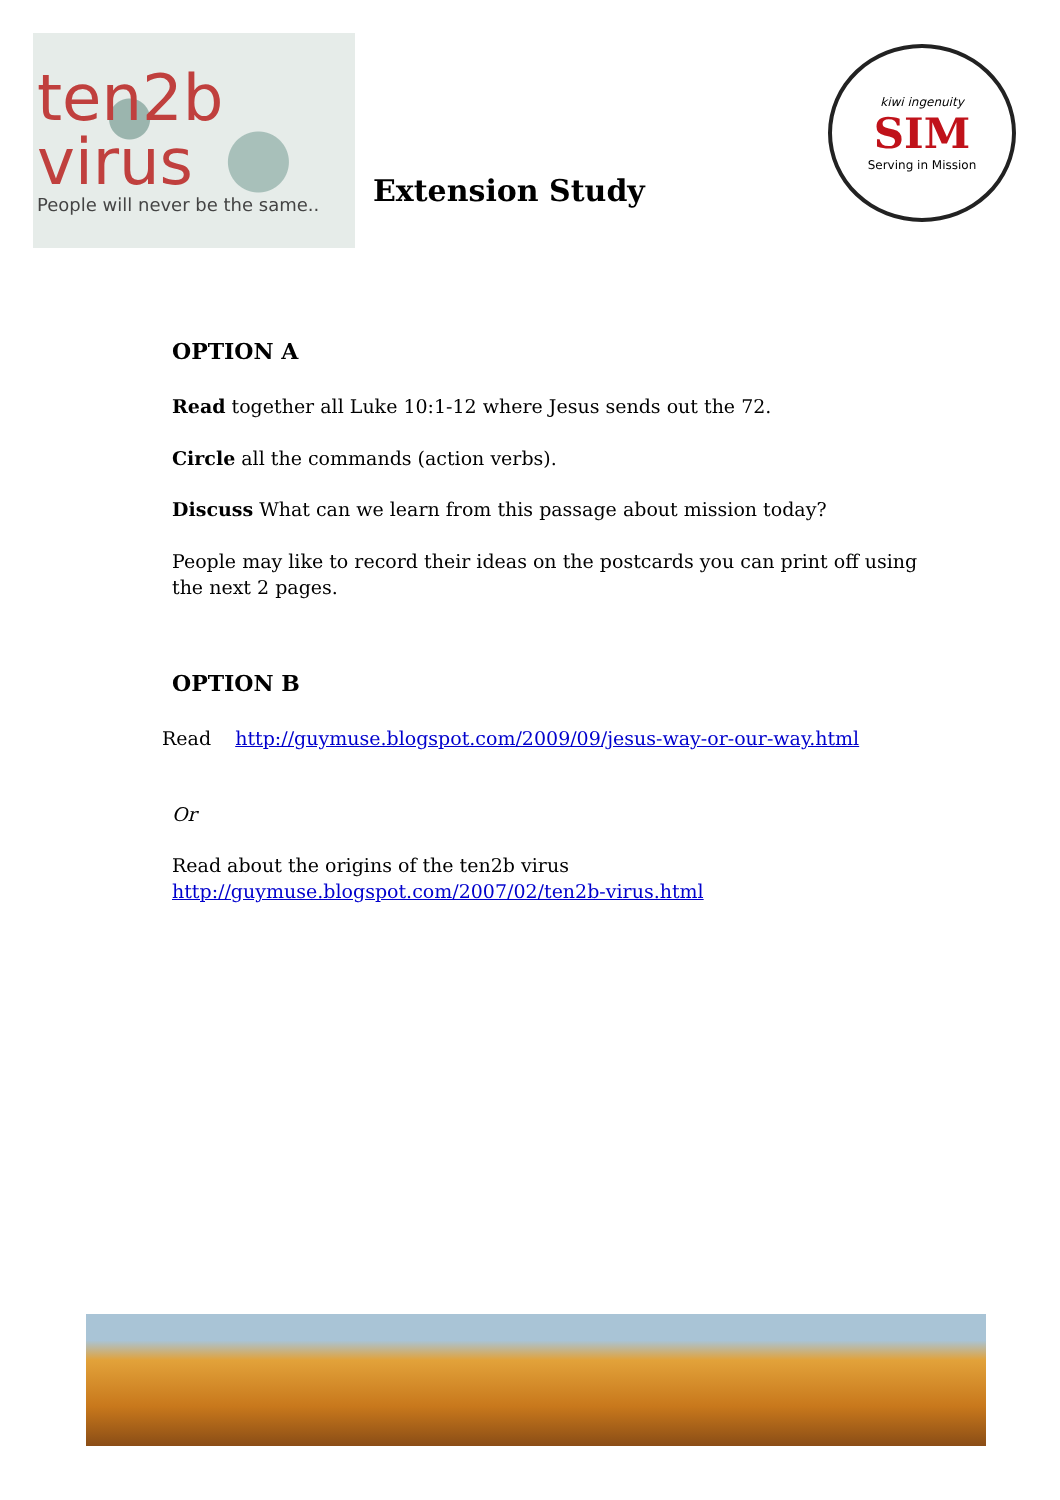ten2b virus
People will never be the same..
Extension Study
kiwi ingenuity
SIM
Serving in Mission
OPTION A
Read together all Luke 10:1-12 where Jesus sends out the 72.
Circle all the commands (action verbs).
Discuss What can we learn from this passage about mission today?
People may like to record their ideas on the postcards you can print off using the next 2 pages.
OPTION B
Read http://guymuse.blogspot.com/2009/09/jesus-way-or-our-way.html
Or
Read about the origins of the ten2b virus
http://guymuse.blogspot.com/2007/02/ten2b-virus.html